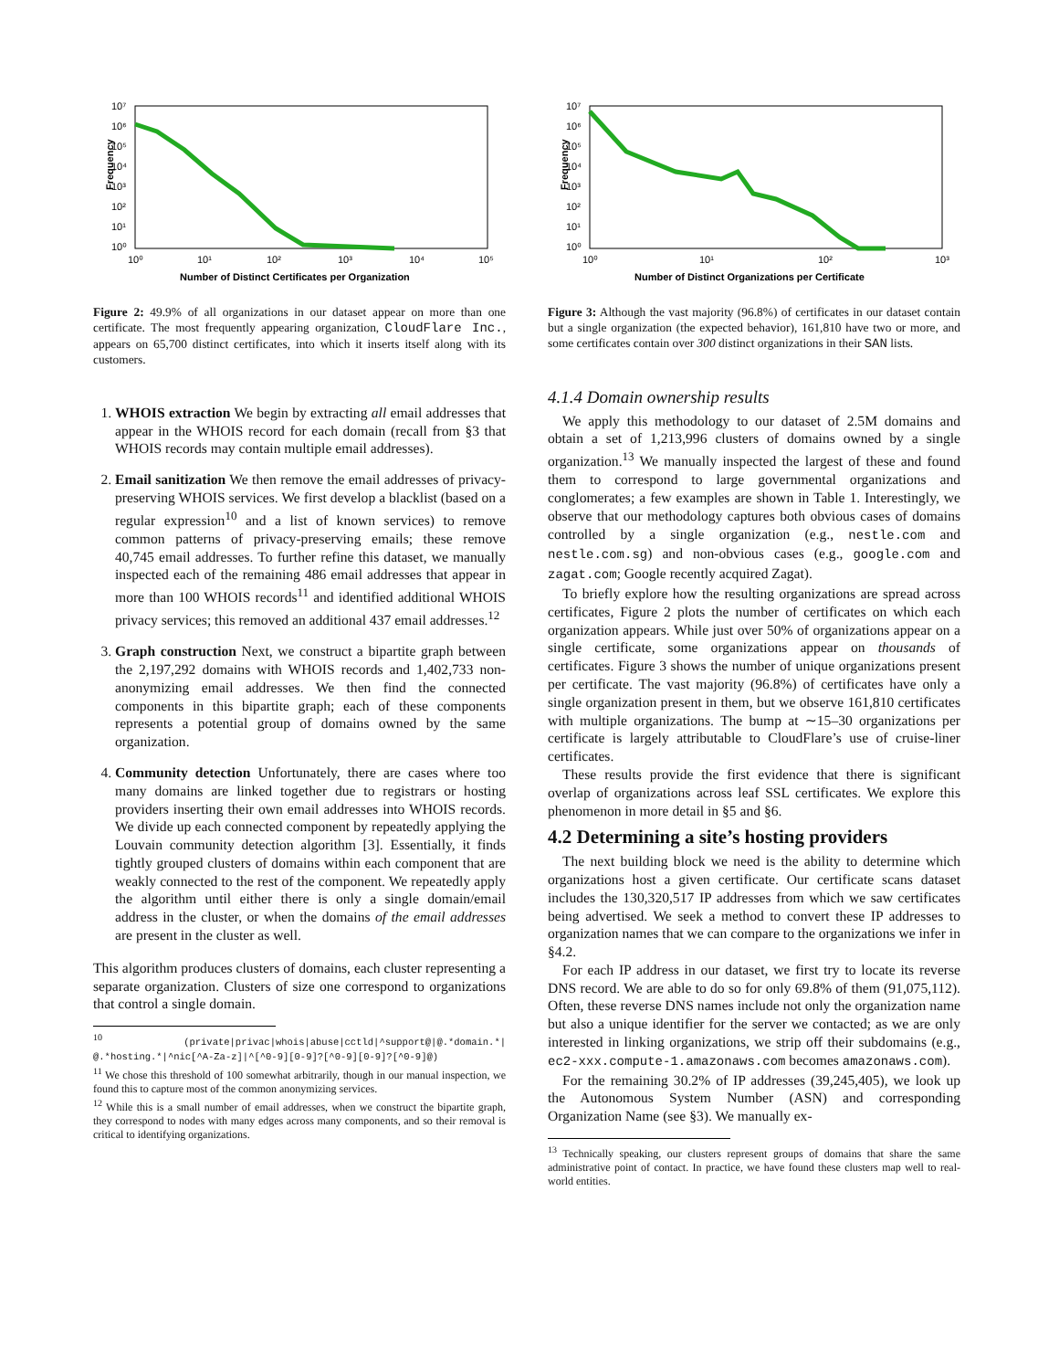Frequency
10⁷
10⁶
10⁵
10⁴
10³
10²
10¹
10⁰
10⁰
10¹
10²
10³
10⁴
10⁵
Number of Distinct Certificates per Organization
Figure 2: 49.9% of all organizations in our dataset appear on more than one certificate. The most frequently appearing organization, CloudFlare Inc., appears on 65,700 distinct certificates, into which it inserts itself along with its customers.
1. WHOIS extraction We begin by extracting all email addresses that appear in the WHOIS record for each domain (recall from §3 that WHOIS records may contain multiple email addresses).
2. Email sanitization We then remove the email addresses of privacy-preserving WHOIS services. We first develop a blacklist (based on a regular expression<sup>10</sup> and a list of known services) to remove common patterns of privacy-preserving emails; these remove 40,745 email addresses. To further refine this dataset, we manually inspected each of the remaining 486 email addresses that appear in more than 100 WHOIS records<sup>11</sup> and identified additional WHOIS privacy services; this removed an additional 437 email addresses.<sup>12</sup>
3. Graph construction Next, we construct a bipartite graph between the 2,197,292 domains with WHOIS records and 1,402,733 non-anonymizing email addresses. We then find the connected components in this bipartite graph; each of these components represents a potential group of domains owned by the same organization.
4. Community detection Unfortunately, there are cases where too many domains are linked together due to registrars or hosting providers inserting their own email addresses into WHOIS records. We divide up each connected component by repeatedly applying the Louvain community detection algorithm [3]. Essentially, it finds tightly grouped clusters of domains within each component that are weakly connected to the rest of the component. We repeatedly apply the algorithm until either there is only a single domain/email address in the cluster, or when the domains of the email addresses are present in the cluster as well.
This algorithm produces clusters of domains, each cluster representing a separate organization. Clusters of size one correspond to organizations that control a single domain.
<sup>10</sup> (private|privac|whois|abuse|cctld|^support@|@.*domain.*| @.*hosting.*|^nic[^A-Za-z]|^[^0-9][0-9]?[^0-9][0-9]?[^0-9]@)
<sup>11</sup> We chose this threshold of 100 somewhat arbitrarily, though in our manual inspection, we found this to capture most of the common anonymizing services.
<sup>12</sup> While this is a small number of email addresses, when we construct the bipartite graph, they correspond to nodes with many edges across many components, and so their removal is critical to identifying organizations.
Frequency
10⁷
10⁶
10⁵
10⁴
10³
10²
10¹
10⁰
10⁰
10¹
10²
10³
Number of Distinct Organizations per Certificate
Figure 3: Although the vast majority (96.8%) of certificates in our dataset contain but a single organization (the expected behavior), 161,810 have two or more, and some certificates contain over 300 distinct organizations in their SAN lists.
4.1.4 Domain ownership results
We apply this methodology to our dataset of 2.5M domains and obtain a set of 1,213,996 clusters of domains owned by a single organization.<sup>13</sup> We manually inspected the largest of these and found them to correspond to large governmental organizations and conglomerates; a few examples are shown in Table 1. Interestingly, we observe that our methodology captures both obvious cases of domains controlled by a single organization (e.g., nestle.com and nestle.com.sg) and non-obvious cases (e.g., google.com and zagat.com; Google recently acquired Zagat).
To briefly explore how the resulting organizations are spread across certificates, Figure 2 plots the number of certificates on which each organization appears. While just over 50% of organizations appear on a single certificate, some organizations appear on thousands of certificates. Figure 3 shows the number of unique organizations present per certificate. The vast majority (96.8%) of certificates have only a single organization present in them, but we observe 161,810 certificates with multiple organizations. The bump at ∼15–30 organizations per certificate is largely attributable to CloudFlare’s use of cruise-liner certificates.
These results provide the first evidence that there is significant overlap of organizations across leaf SSL certificates. We explore this phenomenon in more detail in §5 and §6.
4.2 Determining a site’s hosting providers
The next building block we need is the ability to determine which organizations host a given certificate. Our certificate scans dataset includes the 130,320,517 IP addresses from which we saw certificates being advertised. We seek a method to convert these IP addresses to organization names that we can compare to the organizations we infer in §4.2.
For each IP address in our dataset, we first try to locate its reverse DNS record. We are able to do so for only 69.8% of them (91,075,112). Often, these reverse DNS names include not only the organization name but also a unique identifier for the server we contacted; as we are only interested in linking organizations, we strip off their subdomains (e.g., ec2-xxx.compute-1.amazonaws.com becomes amazonaws.com).
For the remaining 30.2% of IP addresses (39,245,405), we look up the Autonomous System Number (ASN) and corresponding Organization Name (see §3). We manually ex-
<sup>13</sup> Technically speaking, our clusters represent groups of domains that share the same administrative point of contact. In practice, we have found these clusters map well to real-world entities.